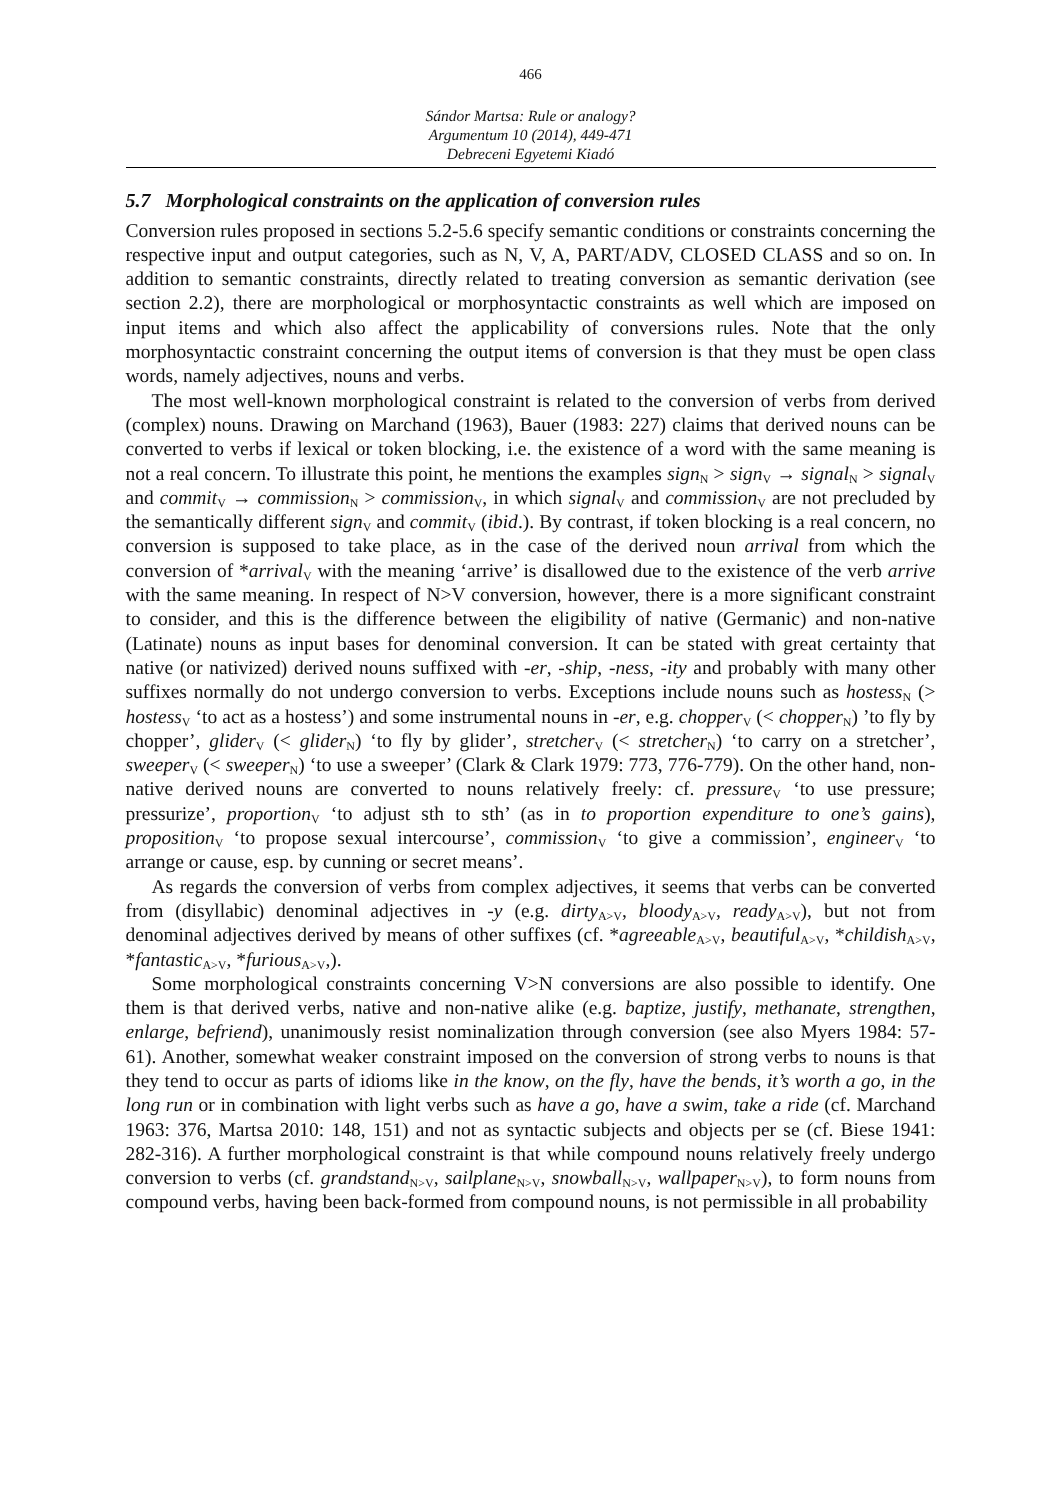466
Sándor Martsa: Rule or analogy?
Argumentum 10 (2014), 449-471
Debreceni Egyetemi Kiadó
5.7 Morphological constraints on the application of conversion rules
Conversion rules proposed in sections 5.2-5.6 specify semantic conditions or constraints concerning the respective input and output categories, such as N, V, A, PART/ADV, CLOSED CLASS and so on. In addition to semantic constraints, directly related to treating conversion as semantic derivation (see section 2.2), there are morphological or morphosyntactic constraints as well which are imposed on input items and which also affect the applicability of conversions rules. Note that the only morphosyntactic constraint concerning the output items of conversion is that they must be open class words, namely adjectives, nouns and verbs.
The most well-known morphological constraint is related to the conversion of verbs from derived (complex) nouns. Drawing on Marchand (1963), Bauer (1983: 227) claims that derived nouns can be converted to verbs if lexical or token blocking, i.e. the existence of a word with the same meaning is not a real concern. To illustrate this point, he mentions the examples sign<sub>N</sub> > sign<sub>V</sub> → signal<sub>N</sub> > signal<sub>V</sub> and commit<sub>V</sub> → commission<sub>N</sub> > commission<sub>V</sub>, in which signal<sub>V</sub> and commission<sub>V</sub> are not precluded by the semantically different sign<sub>V</sub> and commit<sub>V</sub> (ibid.). By contrast, if token blocking is a real concern, no conversion is supposed to take place, as in the case of the derived noun arrival from which the conversion of *arrival<sub>V</sub> with the meaning ‘arrive’ is disallowed due to the existence of the verb arrive with the same meaning. In respect of N>V conversion, however, there is a more significant constraint to consider, and this is the difference between the eligibility of native (Germanic) and non-native (Latinate) nouns as input bases for denominal conversion. It can be stated with great certainty that native (or nativized) derived nouns suffixed with -er, -ship, -ness, -ity and probably with many other suffixes normally do not undergo conversion to verbs. Exceptions include nouns such as hostess<sub>N</sub> (> hostess<sub>V</sub> ‘to act as a hostess’) and some instrumental nouns in -er, e.g. chopper<sub>V</sub> (< chopper<sub>N</sub>) ’to fly by chopper’, glider<sub>V</sub> (< glider<sub>N</sub>) ‘to fly by glider’, stretcher<sub>V</sub> (< stretcher<sub>N</sub>) ‘to carry on a stretcher’, sweeper<sub>V</sub> (< sweeper<sub>N</sub>) ‘to use a sweeper’ (Clark & Clark 1979: 773, 776-779). On the other hand, non-native derived nouns are converted to nouns relatively freely: cf. pressure<sub>V</sub> ‘to use pressure; pressurize’, proportion<sub>V</sub> ‘to adjust sth to sth’ (as in to proportion expenditure to one’s gains), proposition<sub>V</sub> ‘to propose sexual intercourse’, commission<sub>V</sub> ‘to give a commission’, engineer<sub>V</sub> ‘to arrange or cause, esp. by cunning or secret means’.
As regards the conversion of verbs from complex adjectives, it seems that verbs can be converted from (disyllabic) denominal adjectives in -y (e.g. dirty<sub>A>V</sub>, bloody<sub>A>V</sub>, ready<sub>A>V</sub>), but not from denominal adjectives derived by means of other suffixes (cf. *agreeable<sub>A>V</sub>, beautiful<sub>A>V</sub>, *childish<sub>A>V</sub>, *fantastic<sub>A>V</sub>, *furious<sub>A>V</sub>,).
Some morphological constraints concerning V>N conversions are also possible to identify. One them is that derived verbs, native and non-native alike (e.g. baptize, justify, methanate, strengthen, enlarge, befriend), unanimously resist nominalization through conversion (see also Myers 1984: 57-61). Another, somewhat weaker constraint imposed on the conversion of strong verbs to nouns is that they tend to occur as parts of idioms like in the know, on the fly, have the bends, it’s worth a go, in the long run or in combination with light verbs such as have a go, have a swim, take a ride (cf. Marchand 1963: 376, Martsa 2010: 148, 151) and not as syntactic subjects and objects per se (cf. Biese 1941: 282-316). A further morphological constraint is that while compound nouns relatively freely undergo conversion to verbs (cf. grandstand<sub>N>V</sub>, sailplane<sub>N>V</sub>, snowball<sub>N>V</sub>, wallpaper<sub>N>V</sub>), to form nouns from compound verbs, having been back-formed from compound nouns, is not permissible in all probability